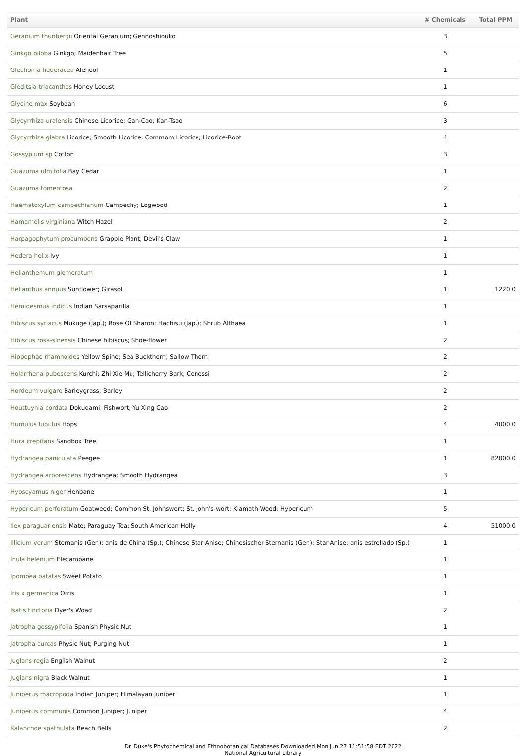| Plant | # Chemicals | Total PPM |
| --- | --- | --- |
| Geranium thunbergii Oriental Geranium; Gennoshiouko | 3 | |
| Ginkgo biloba Ginkgo; Maidenhair Tree | 5 | |
| Glechoma hederacea Alehoof | 1 | |
| Gleditsia triacanthos Honey Locust | 1 | |
| Glycine max Soybean | 6 | |
| Glycyrrhiza uralensis Chinese Licorice; Gan-Cao; Kan-Tsao | 3 | |
| Glycyrrhiza glabra Licorice; Smooth Licorice; Commom Licorice; Licorice-Root | 4 | |
| Gossypium sp Cotton | 3 | |
| Guazuma ulmifolia Bay Cedar | 1 | |
| Guazuma tomentosa | 2 | |
| Haematoxylum campechianum Campechy; Logwood | 1 | |
| Hamamelis virginiana Witch Hazel | 2 | |
| Harpagophytum procumbens Grapple Plant; Devil's Claw | 1 | |
| Hedera helix Ivy | 1 | |
| Helianthemum glomeratum | 1 | |
| Helianthus annuus Sunflower; Girasol | 1 | 1220.0 |
| Hemidesmus indicus Indian Sarsaparilla | 1 | |
| Hibiscus syriacus Mukuge (Jap.); Rose Of Sharon; Hachisu (Jap.); Shrub Althaea | 1 | |
| Hibiscus rosa-sinensis Chinese hibiscus; Shoe-flower | 2 | |
| Hippophae rhamnoides Yellow Spine; Sea Buckthorn; Sallow Thorn | 2 | |
| Holarrhena pubescens Kurchi; Zhi Xie Mu; Tellicherry Bark; Conessi | 2 | |
| Hordeum vulgare Barleygrass; Barley | 2 | |
| Houttuynia cordata Dokudami; Fishwort; Yu Xing Cao | 2 | |
| Humulus lupulus Hops | 4 | 4000.0 |
| Hura crepitans Sandbox Tree | 1 | |
| Hydrangea paniculata Peegee | 1 | 82000.0 |
| Hydrangea arborescens Hydrangea; Smooth Hydrangea | 3 | |
| Hyoscyamus niger Henbane | 1 | |
| Hypericum perforatum Goatweed; Common St. Johnswort; St. John's-wort; Klamath Weed; Hypericum | 5 | |
| Ilex paraguariensis Mate; Paraguay Tea; South American Holly | 4 | 51000.0 |
| Illicium verum Sternanis (Ger.); anis de China (Sp.); Chinese Star Anise; Chinesischer Sternanis (Ger.); Star Anise; anis estrellado (Sp.) | 1 | |
| Inula helenium Elecampane | 1 | |
| Ipomoea batatas Sweet Potato | 1 | |
| Iris x germanica Orris | 1 | |
| Isatis tinctoria Dyer's Woad | 2 | |
| Jatropha gossypifolia Spanish Physic Nut | 1 | |
| Jatropha curcas Physic Nut; Purging Nut | 1 | |
| Juglans regia English Walnut | 2 | |
| Juglans nigra Black Walnut | 1 | |
| Juniperus macropoda Indian Juniper; Himalayan Juniper | 1 | |
| Juniperus communis Common Juniper; Juniper | 4 | |
| Kalanchoe spathulata Beach Bells | 2 | |
Dr. Duke's Phytochemical and Ethnobotanical Databases Downloaded Mon Jun 27 11:51:58 EDT 2022
National Agricultural Library